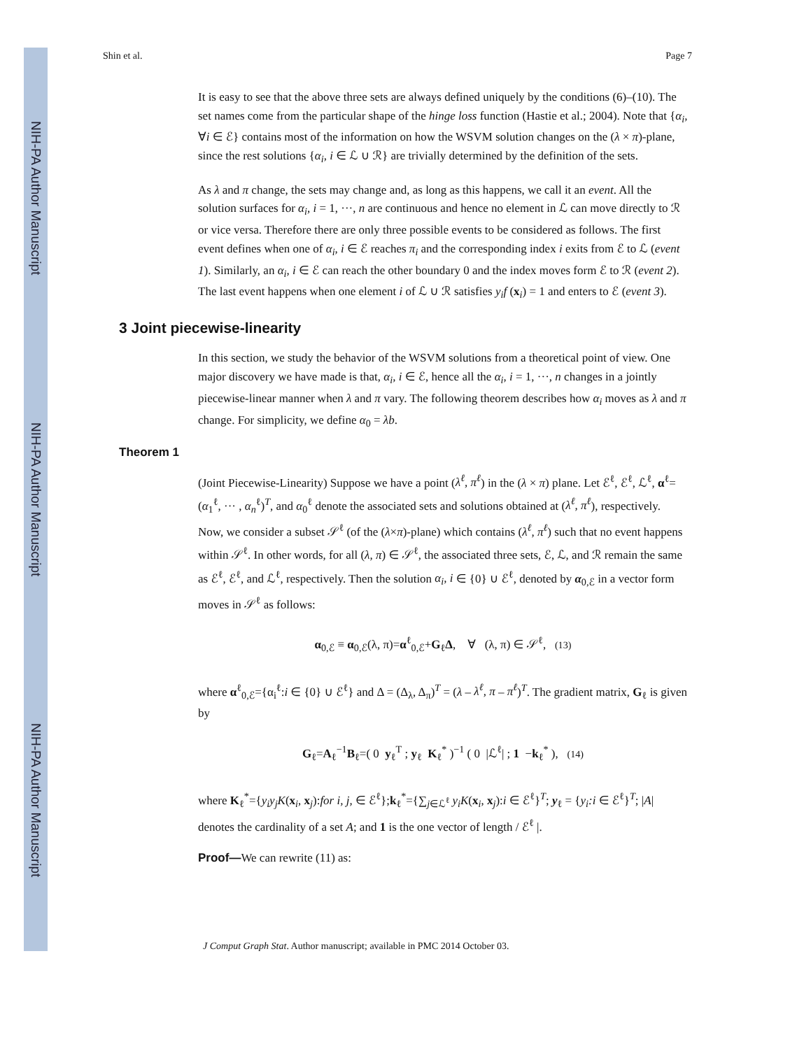NIH-PA Author Manuscript
NIH-PA Author Manuscript
NIH-PA Author Manuscript
Shin et al. Page 7
It is easy to see that the above three sets are always defined uniquely by the conditions (6)–(10). The set names come from the particular shape of the hinge loss function (Hastie et al.; 2004). Note that {α<sub>i</sub>, ∀i ∈ ℰ} contains most of the information on how the WSVM solution changes on the (λ × π)-plane, since the rest solutions {α<sub>i</sub>, i ∈ ℒ ∪ ℛ} are trivially determined by the definition of the sets.
As λ and π change, the sets may change and, as long as this happens, we call it an event. All the solution surfaces for α<sub>i</sub>, i = 1, ···, n are continuous and hence no element in ℒ can move directly to ℛ or vice versa. Therefore there are only three possible events to be considered as follows. The first event defines when one of α<sub>i</sub>, i ∈ ℰ reaches π<sub>i</sub> and the corresponding index i exits from ℰ to ℒ (event 1). Similarly, an α<sub>i</sub>, i ∈ ℰ can reach the other boundary 0 and the index moves form ℰ to ℛ (event 2). The last event happens when one element i of ℒ ∪ ℛ satisfies y<sub>i</sub>f (x<sub>i</sub>) = 1 and enters to ℰ (event 3).
3 Joint piecewise-linearity
In this section, we study the behavior of the WSVM solutions from a theoretical point of view. One major discovery we have made is that, α<sub>i</sub>, i ∈ ℰ, hence all the α<sub>i</sub>, i = 1, ···, n changes in a jointly piecewise-linear manner when λ and π vary. The following theorem describes how α<sub>i</sub> moves as λ and π change. For simplicity, we define α<sub>0</sub> = λb.
Theorem 1
(Joint Piecewise-Linearity) Suppose we have a point (λ<sup>ℓ</sup>, π<sup>ℓ</sup>) in the (λ × π) plane. Let ℰ<sup>ℓ</sup>, ℰ<sup>ℓ</sup>, ℒ<sup>ℓ</sup>, α<sup>ℓ</sup>=(α<sub>1</sub><sup>ℓ</sup>, ··· , α<sub>n</sub><sup>ℓ</sup>)<sup>T</sup>, and α<sub>0</sub><sup>ℓ</sup> denote the associated sets and solutions obtained at (λ<sup>ℓ</sup>, π<sup>ℓ</sup>), respectively. Now, we consider a subset 𝒮<sup>ℓ</sup> (of the (λ×π)-plane) which contains (λ<sup>ℓ</sup>, π<sup>ℓ</sup>) such that no event happens within 𝒮<sup>ℓ</sup>. In other words, for all (λ, π) ∈ 𝒮<sup>ℓ</sup>, the associated three sets, ℰ, ℒ, and ℛ remain the same as ℰ<sup>ℓ</sup>, ℰ<sup>ℓ</sup>, and ℒ<sup>ℓ</sup>, respectively. Then the solution α<sub>i</sub>, i ∈ {0} ∪ ℰ<sup>ℓ</sup>, denoted by α<sub>0,ℰ</sub> in a vector form moves in 𝒮<sup>ℓ</sup> as follows:
α<sub>0,ℰ</sub> ≡ α<sub>0,ℰ</sub>(λ, π)=α<sup>ℓ</sup><sub>0,ℰ</sub>+G<sub>ℓ</sub>Δ, ∀ (λ, π) ∈ 𝒮<sup>ℓ</sup>, (13)
where α<sup>ℓ</sup><sub>0,ℰ</sub>={α<sub>i</sub><sup>ℓ</sup>:i ∈ {0} ∪ ℰ<sup>ℓ</sup>} and Δ = (Δ<sub>λ</sub>, Δ<sub>π</sub>)<sup>T</sup> = (λ – λ<sup>ℓ</sup>, π – π<sup>ℓ</sup>)<sup>T</sup>. The gradient matrix, G<sub>ℓ</sub> is given by
G<sub>ℓ</sub>=A<sub>ℓ</sub><sup>−1</sup>B<sub>ℓ</sub>=( 0 y<sub>ℓ</sub><sup>T</sup> ; y<sub>ℓ</sub> K<sub>ℓ</sub><sup>*</sup> )<sup>−1</sup> ( 0 |ℒ<sup>ℓ</sup>| ; 1 −k<sub>ℓ</sub><sup>*</sup> ), (14)
where K<sub>ℓ</sub><sup>*</sup>={y<sub>i</sub>y<sub>j</sub>K(x<sub>i</sub>, x<sub>j</sub>):for i, j, ∈ ℰ<sup>ℓ</sup>};k<sub>ℓ</sub><sup>*</sup>={∑<sub>j∈ℒ<sup>ℓ</sup></sub> y<sub>i</sub>K(x<sub>i</sub>, x<sub>j</sub>):i ∈ ℰ<sup>ℓ</sup>}<sup>T</sup>; y<sub>ℓ</sub> = {y<sub>i</sub>:i ∈ ℰ<sup>ℓ</sup>}<sup>T</sup>; |A| denotes the cardinality of a set A; and 1 is the one vector of length / ℰ<sup>ℓ</sup> |.
Proof—We can rewrite (11) as:
J Comput Graph Stat. Author manuscript; available in PMC 2014 October 03.